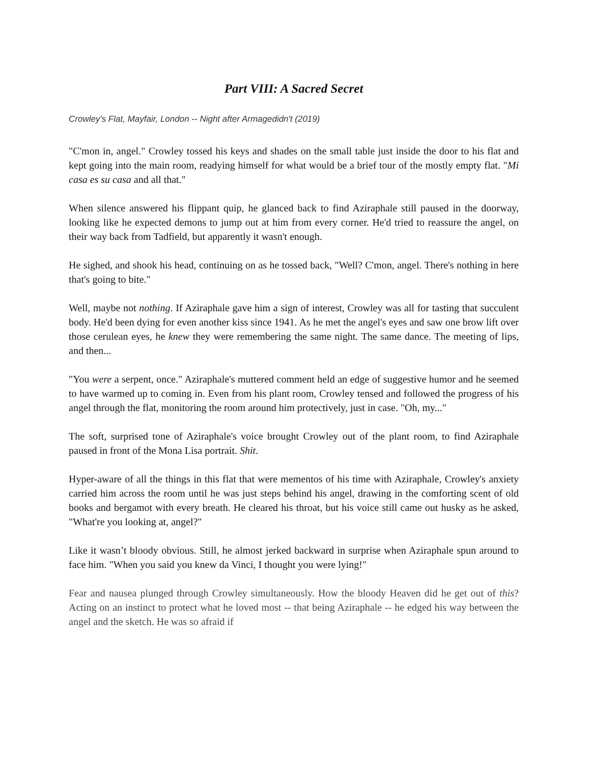Part VIII: A Sacred Secret
Crowley's Flat, Mayfair, London -- Night after Armagedidn't (2019)
"C'mon in, angel." Crowley tossed his keys and shades on the small table just inside the door to his flat and kept going into the main room, readying himself for what would be a brief tour of the mostly empty flat. "Mi casa es su casa and all that."
When silence answered his flippant quip, he glanced back to find Aziraphale still paused in the doorway, looking like he expected demons to jump out at him from every corner. He'd tried to reassure the angel, on their way back from Tadfield, but apparently it wasn't enough.
He sighed, and shook his head, continuing on as he tossed back, "Well? C'mon, angel. There's nothing in here that's going to bite."
Well, maybe not nothing. If Aziraphale gave him a sign of interest, Crowley was all for tasting that succulent body. He'd been dying for even another kiss since 1941. As he met the angel's eyes and saw one brow lift over those cerulean eyes, he knew they were remembering the same night. The same dance. The meeting of lips, and then...
"You were a serpent, once." Aziraphale's muttered comment held an edge of suggestive humor and he seemed to have warmed up to coming in. Even from his plant room, Crowley tensed and followed the progress of his angel through the flat, monitoring the room around him protectively, just in case. "Oh, my..."
The soft, surprised tone of Aziraphale's voice brought Crowley out of the plant room, to find Aziraphale paused in front of the Mona Lisa portrait. Shit.
Hyper-aware of all the things in this flat that were mementos of his time with Aziraphale, Crowley's anxiety carried him across the room until he was just steps behind his angel, drawing in the comforting scent of old books and bergamot with every breath. He cleared his throat, but his voice still came out husky as he asked, "What're you looking at, angel?"
Like it wasn’t bloody obvious. Still, he almost jerked backward in surprise when Aziraphale spun around to face him. "When you said you knew da Vinci, I thought you were lying!"
Fear and nausea plunged through Crowley simultaneously. How the bloody Heaven did he get out of this? Acting on an instinct to protect what he loved most -- that being Aziraphale -- he edged his way between the angel and the sketch. He was so afraid if